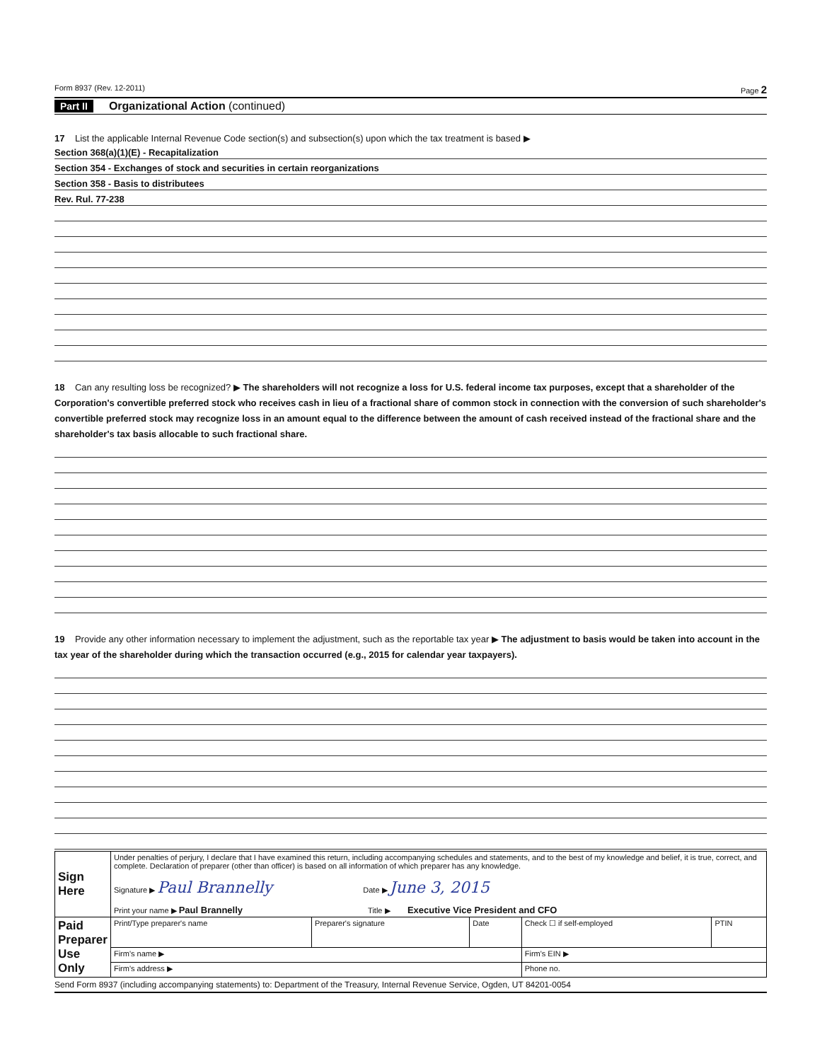Form 8937 (Rev. 12-2011) Page 2
Part II Organizational Action (continued)
17 List the applicable Internal Revenue Code section(s) and subsection(s) upon which the tax treatment is based ▶
Section 368(a)(1)(E) - Recapitalization
Section 354 - Exchanges of stock and securities in certain reorganizations
Section 358 - Basis to distributees
Rev. Rul. 77-238
18 Can any resulting loss be recognized? ▶ The shareholders will not recognize a loss for U.S. federal income tax purposes, except that a shareholder of the Corporation's convertible preferred stock who receives cash in lieu of a fractional share of common stock in connection with the conversion of such shareholder's convertible preferred stock may recognize loss in an amount equal to the difference between the amount of cash received instead of the fractional share and the shareholder's tax basis allocable to such fractional share.
19 Provide any other information necessary to implement the adjustment, such as the reportable tax year ▶ The adjustment to basis would be taken into account in the tax year of the shareholder during which the transaction occurred (e.g., 2015 for calendar year taxpayers).
| Sign Here | Under penalties of perjury, I declare that I have examined this return, including accompanying schedules and statements, and to the best of my knowledge and belief, it is true, correct, and complete. Declaration of preparer (other than officer) is based on all information of which preparer has any knowledge. Signature ▶ Paul Brannelly Date ▶ June 3, 2015 Print your name ▶ Paul Brannelly Title ▶ Executive Vice President and CFO | | | | |
| Paid Preparer Use Only | Print/Type preparer's name | Preparer's signature | Date | Check ☐ if self-employed | PTIN |
| | Firm's name ▶ | | | Firm's EIN ▶ | |
| | Firm's address ▶ | | | Phone no. | |
Send Form 8937 (including accompanying statements) to: Department of the Treasury, Internal Revenue Service, Ogden, UT 84201-0054